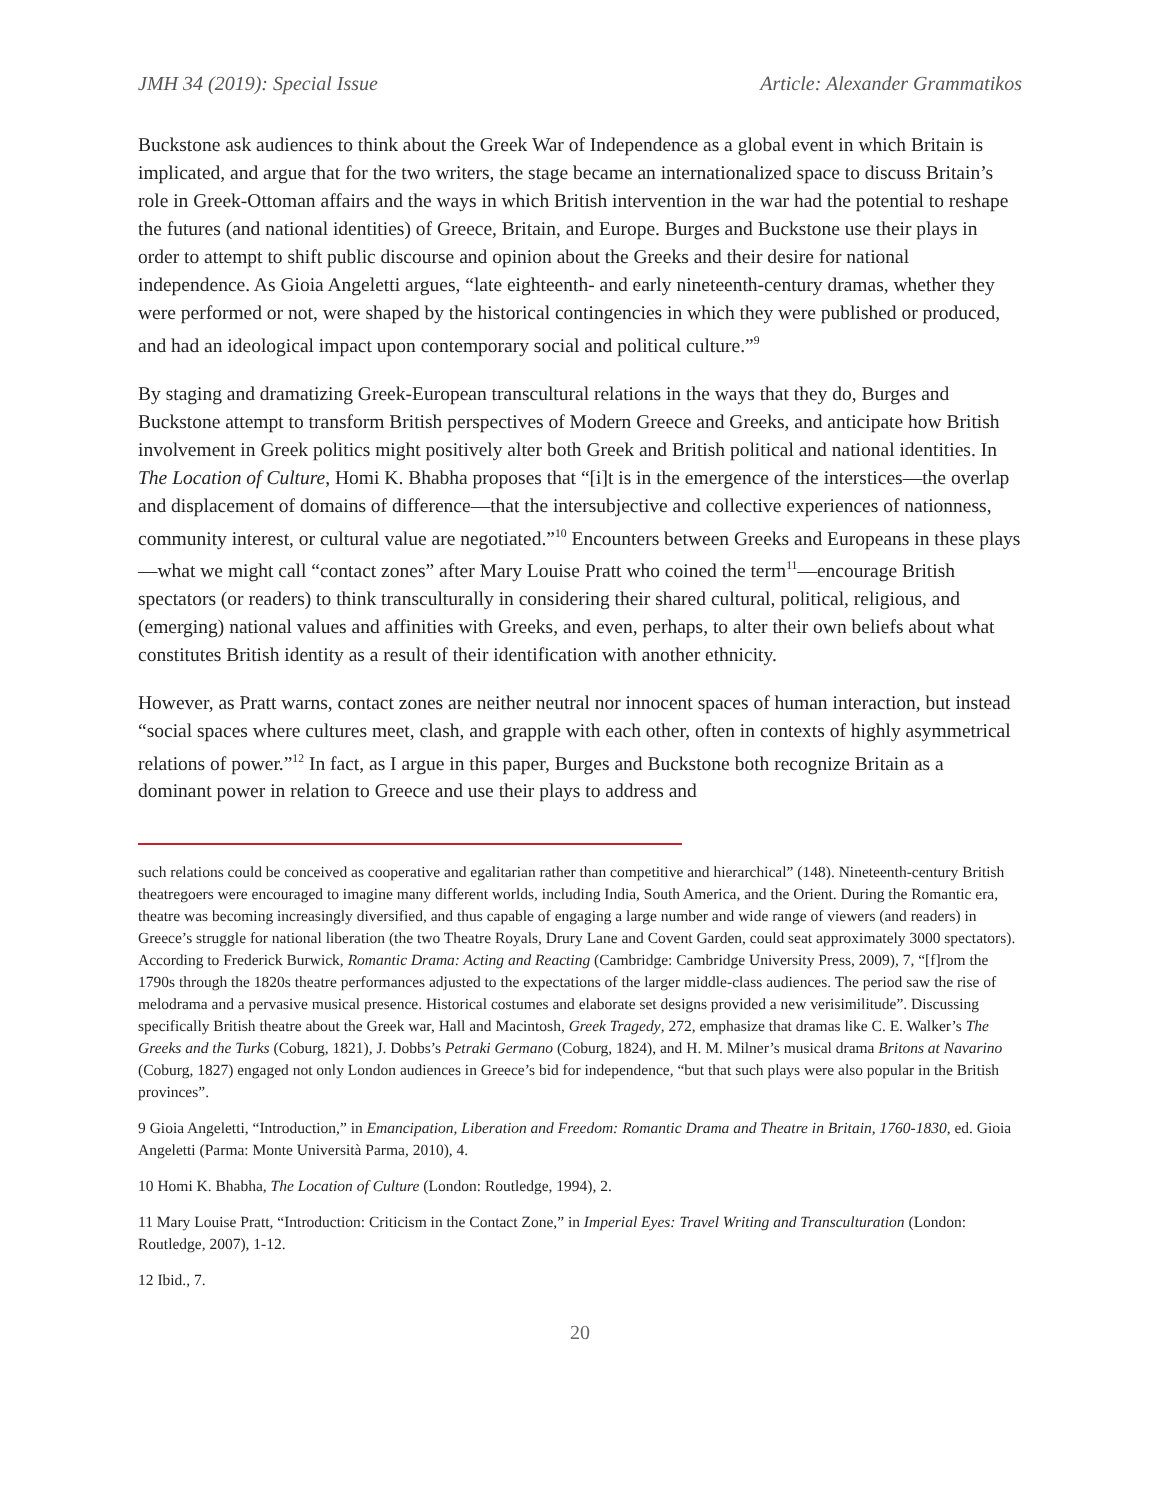JMH 34 (2019): Special Issue Article: Alexander Grammatikos
Buckstone ask audiences to think about the Greek War of Independence as a global event in which Britain is implicated, and argue that for the two writers, the stage became an internationalized space to discuss Britain’s role in Greek-Ottoman affairs and the ways in which British intervention in the war had the potential to reshape the futures (and national identities) of Greece, Britain, and Europe. Burges and Buckstone use their plays in order to attempt to shift public discourse and opinion about the Greeks and their desire for national independence. As Gioia Angeletti argues, “late eighteenth- and early nineteenth-century dramas, whether they were performed or not, were shaped by the historical contingencies in which they were published or produced, and had an ideological impact upon contemporary social and political culture.”<sup>9</sup>
By staging and dramatizing Greek-European transcultural relations in the ways that they do, Burges and Buckstone attempt to transform British perspectives of Modern Greece and Greeks, and anticipate how British involvement in Greek politics might positively alter both Greek and British political and national identities. In The Location of Culture, Homi K. Bhabha proposes that “[i]t is in the emergence of the interstices—the overlap and displacement of domains of difference—that the intersubjective and collective experiences of nationness, community interest, or cultural value are negotiated.”<sup>10</sup> Encounters between Greeks and Europeans in these plays—what we might call “contact zones” after Mary Louise Pratt who coined the term<sup>11</sup>—encourage British spectators (or readers) to think transculturally in considering their shared cultural, political, religious, and (emerging) national values and affinities with Greeks, and even, perhaps, to alter their own beliefs about what constitutes British identity as a result of their identification with another ethnicity.
However, as Pratt warns, contact zones are neither neutral nor innocent spaces of human interaction, but instead “social spaces where cultures meet, clash, and grapple with each other, often in contexts of highly asymmetrical relations of power.”<sup>12</sup> In fact, as I argue in this paper, Burges and Buckstone both recognize Britain as a dominant power in relation to Greece and use their plays to address and
such relations could be conceived as cooperative and egalitarian rather than competitive and hierarchical” (148). Nineteenth-century British theatregoers were encouraged to imagine many different worlds, including India, South America, and the Orient. During the Romantic era, theatre was becoming increasingly diversified, and thus capable of engaging a large number and wide range of viewers (and readers) in Greece’s struggle for national liberation (the two Theatre Royals, Drury Lane and Covent Garden, could seat approximately 3000 spectators). According to Frederick Burwick, Romantic Drama: Acting and Reacting (Cambridge: Cambridge University Press, 2009), 7, “[f]rom the 1790s through the 1820s theatre performances adjusted to the expectations of the larger middle-class audiences. The period saw the rise of melodrama and a pervasive musical presence. Historical costumes and elaborate set designs provided a new verisimilitude”. Discussing specifically British theatre about the Greek war, Hall and Macintosh, Greek Tragedy, 272, emphasize that dramas like C. E. Walker’s The Greeks and the Turks (Coburg, 1821), J. Dobbs’s Petraki Germano (Coburg, 1824), and H. M. Milner’s musical drama Britons at Navarino (Coburg, 1827) engaged not only London audiences in Greece’s bid for independence, “but that such plays were also popular in the British provinces”.
9 Gioia Angeletti, “Introduction,” in Emancipation, Liberation and Freedom: Romantic Drama and Theatre in Britain, 1760-1830, ed. Gioia Angeletti (Parma: Monte Università Parma, 2010), 4.
10 Homi K. Bhabha, The Location of Culture (London: Routledge, 1994), 2.
11 Mary Louise Pratt, “Introduction: Criticism in the Contact Zone,” in Imperial Eyes: Travel Writing and Transculturation (London: Routledge, 2007), 1-12.
12 Ibid., 7.
20